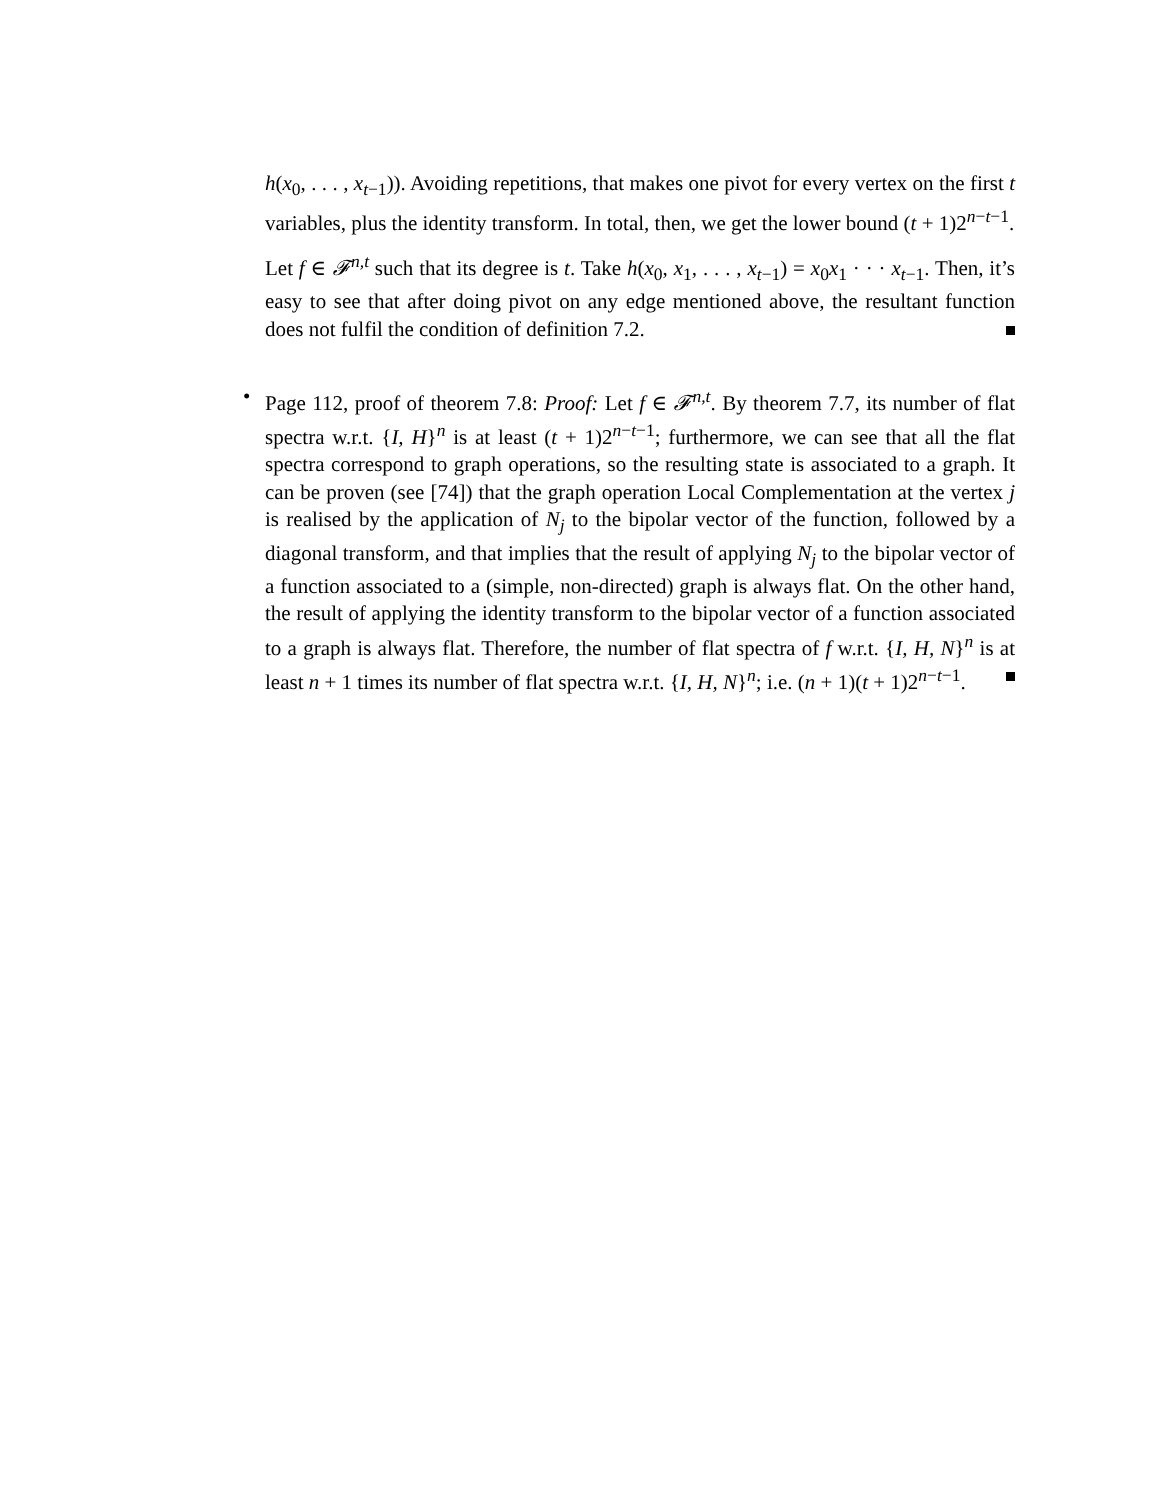h(x<sub>0</sub>, . . . , x<sub>t−1</sub>)). Avoiding repetitions, that makes one pivot for every vertex on the first t variables, plus the identity transform. In total, then, we get the lower bound (t + 1)2<sup>n−t−1</sup>.
Let f ∈ 𝓕<sup>n,t</sup> such that its degree is t. Take h(x<sub>0</sub>, x<sub>1</sub>, . . . , x<sub>t−1</sub>) = x<sub>0</sub>x<sub>1</sub> · · · x<sub>t−1</sub>. Then, it’s easy to see that after doing pivot on any edge mentioned above, the resultant function does not fulfil the condition of definition 7.2.
• Page 112, proof of theorem 7.8: Proof: Let f ∈ 𝓕<sup>n,t</sup>. By theorem 7.7, its number of flat spectra w.r.t. {I, H}<sup>n</sup> is at least (t + 1)2<sup>n−t−1</sup>; furthermore, we can see that all the flat spectra correspond to graph operations, so the resulting state is associated to a graph. It can be proven (see [74]) that the graph operation Local Complementation at the vertex j is realised by the application of N<sub>j</sub> to the bipolar vector of the function, followed by a diagonal transform, and that implies that the result of applying N<sub>j</sub> to the bipolar vector of a function associated to a (simple, non-directed) graph is always flat. On the other hand, the result of applying the identity transform to the bipolar vector of a function associated to a graph is always flat. Therefore, the number of flat spectra of f w.r.t. {I, H, N}<sup>n</sup> is at least n + 1 times its number of flat spectra w.r.t. {I, H, N}<sup>n</sup>; i.e. (n + 1)(t + 1)2<sup>n−t−1</sup>.